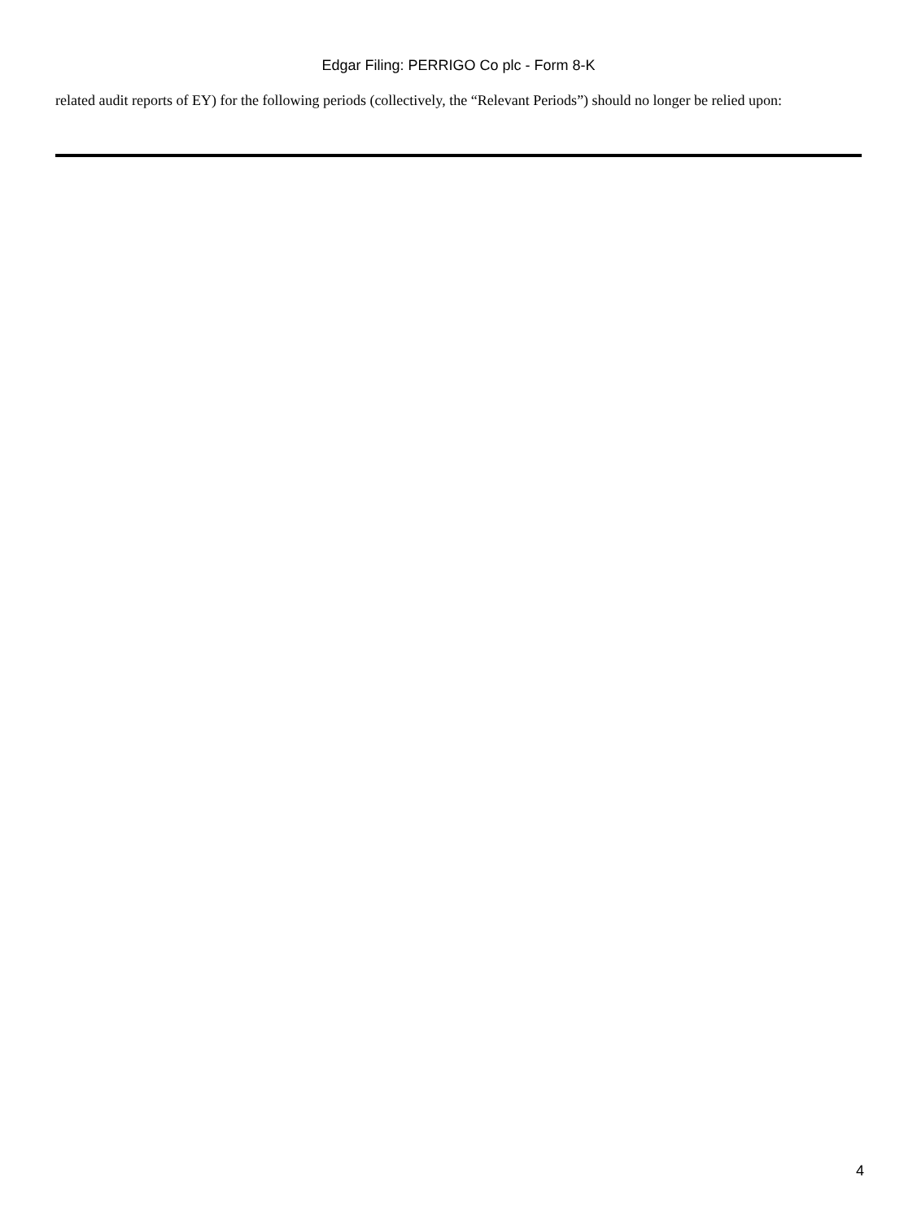Edgar Filing: PERRIGO Co plc - Form 8-K
related audit reports of EY) for the following periods (collectively, the “Relevant Periods”) should no longer be relied upon:
4